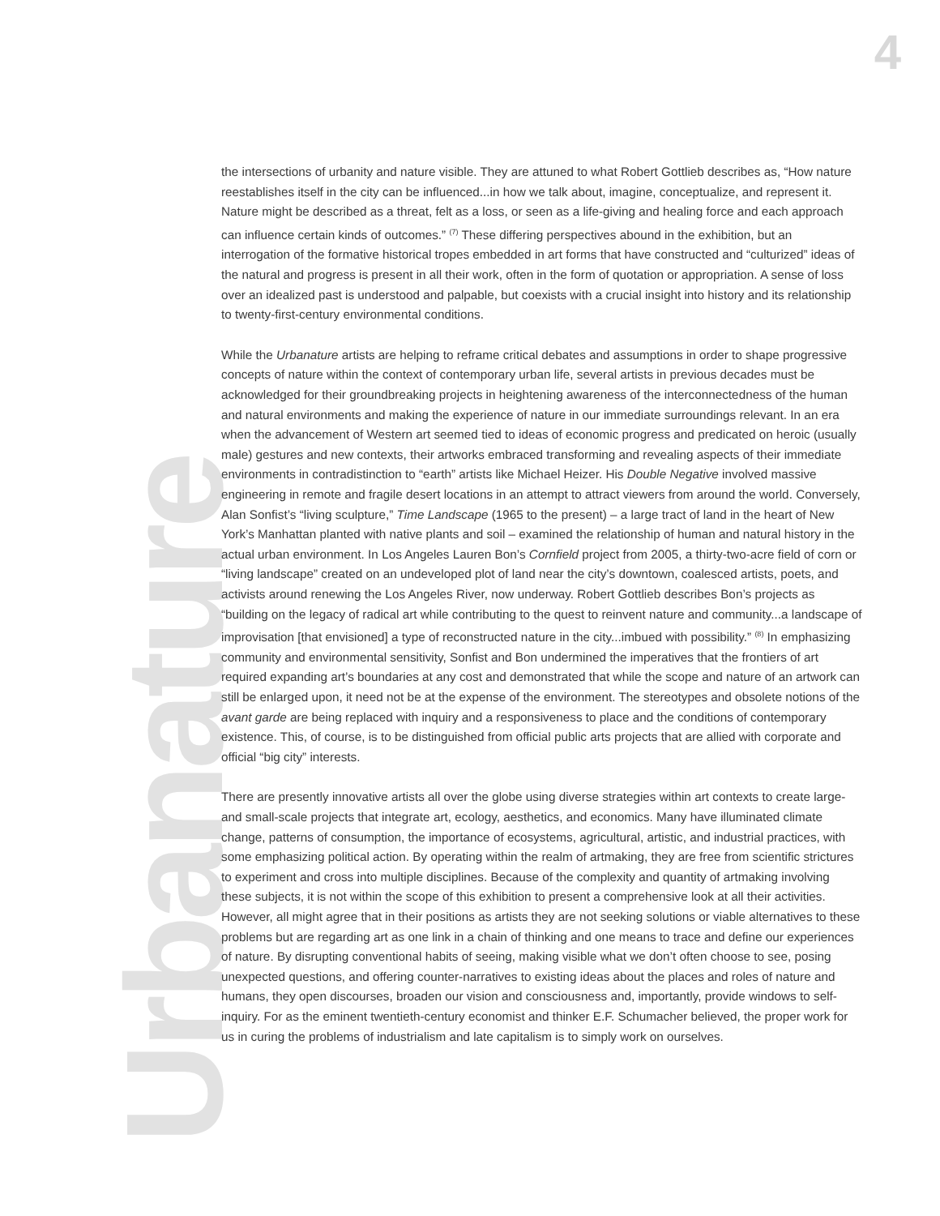4
Urbanature
the intersections of urbanity and nature visible. They are attuned to what Robert Gottlieb describes as, “How nature reestablishes itself in the city can be influenced...in how we talk about, imagine, conceptualize, and represent it. Nature might be described as a threat, felt as a loss, or seen as a life-giving and healing force and each approach can influence certain kinds of outcomes.” <sup>(7)</sup> These differing perspectives abound in the exhibition, but an interrogation of the formative historical tropes embedded in art forms that have constructed and “culturized” ideas of the natural and progress is present in all their work, often in the form of quotation or appropriation. A sense of loss over an idealized past is understood and palpable, but coexists with a crucial insight into history and its relationship to twenty-first-century environmental conditions.
While the Urbanature artists are helping to reframe critical debates and assumptions in order to shape progressive concepts of nature within the context of contemporary urban life, several artists in previous decades must be acknowledged for their groundbreaking projects in heightening awareness of the interconnectedness of the human and natural environments and making the experience of nature in our immediate surroundings relevant. In an era when the advancement of Western art seemed tied to ideas of economic progress and predicated on heroic (usually male) gestures and new contexts, their artworks embraced transforming and revealing aspects of their immediate environments in contradistinction to “earth” artists like Michael Heizer. His Double Negative involved massive engineering in remote and fragile desert locations in an attempt to attract viewers from around the world. Conversely, Alan Sonfist’s “living sculpture,” Time Landscape (1965 to the present) – a large tract of land in the heart of New York’s Manhattan planted with native plants and soil – examined the relationship of human and natural history in the actual urban environment. In Los Angeles Lauren Bon’s Cornfield project from 2005, a thirty-two-acre field of corn or “living landscape” created on an undeveloped plot of land near the city’s downtown, coalesced artists, poets, and activists around renewing the Los Angeles River, now underway. Robert Gottlieb describes Bon’s projects as “building on the legacy of radical art while contributing to the quest to reinvent nature and community...a landscape of improvisation [that envisioned] a type of reconstructed nature in the city...imbued with possibility.” <sup>(8)</sup> In emphasizing community and environmental sensitivity, Sonfist and Bon undermined the imperatives that the frontiers of art required expanding art’s boundaries at any cost and demonstrated that while the scope and nature of an artwork can still be enlarged upon, it need not be at the expense of the environment. The stereotypes and obsolete notions of the avant garde are being replaced with inquiry and a responsiveness to place and the conditions of contemporary existence. This, of course, is to be distinguished from official public arts projects that are allied with corporate and official “big city” interests.
There are presently innovative artists all over the globe using diverse strategies within art contexts to create large- and small-scale projects that integrate art, ecology, aesthetics, and economics. Many have illuminated climate change, patterns of consumption, the importance of ecosystems, agricultural, artistic, and industrial practices, with some emphasizing political action. By operating within the realm of artmaking, they are free from scientific strictures to experiment and cross into multiple disciplines. Because of the complexity and quantity of artmaking involving these subjects, it is not within the scope of this exhibition to present a comprehensive look at all their activities. However, all might agree that in their positions as artists they are not seeking solutions or viable alternatives to these problems but are regarding art as one link in a chain of thinking and one means to trace and define our experiences of nature. By disrupting conventional habits of seeing, making visible what we don’t often choose to see, posing unexpected questions, and offering counter-narratives to existing ideas about the places and roles of nature and humans, they open discourses, broaden our vision and consciousness and, importantly, provide windows to self-inquiry. For as the eminent twentieth-century economist and thinker E.F. Schumacher believed, the proper work for us in curing the problems of industrialism and late capitalism is to simply work on ourselves.